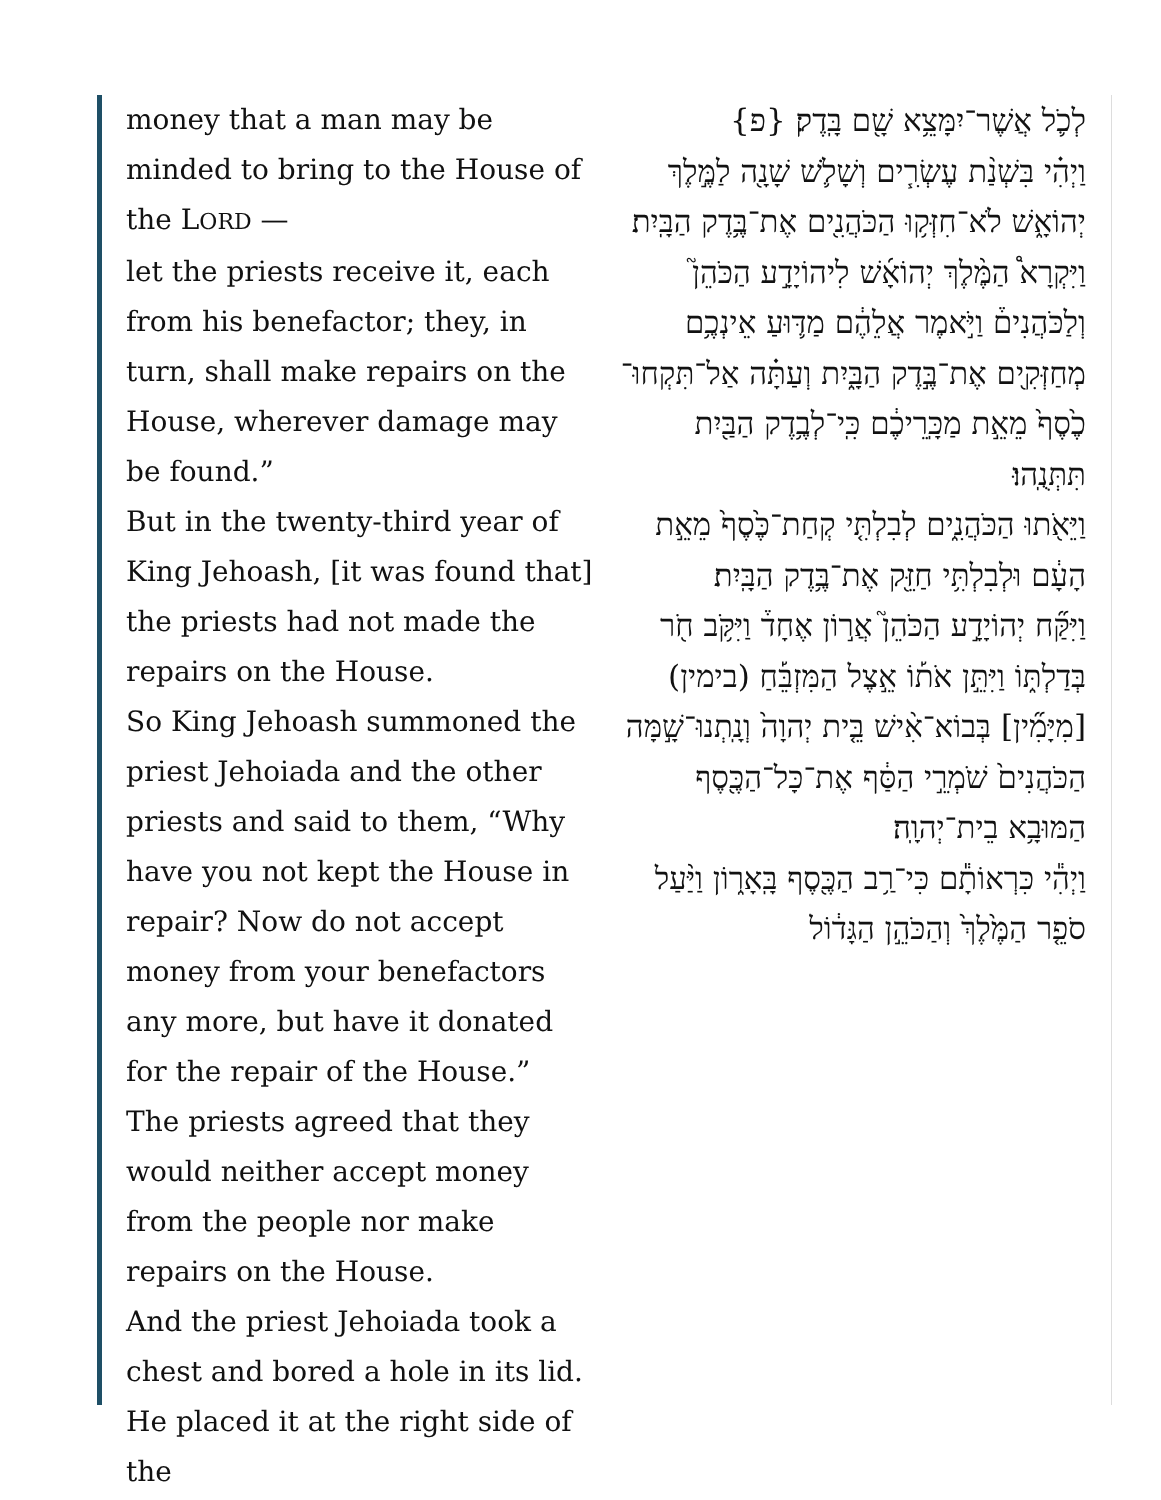money that a man may be minded to bring to the House of the LORD —
let the priests receive it, each from his benefactor; they, in turn, shall make repairs on the House, wherever damage may be found.”
But in the twenty-third year of King Jehoash, [it was found that] the priests had not made the repairs on the House.
So King Jehoash summoned the priest Jehoiada and the other priests and said to them, “Why have you not kept the House in repair? Now do not accept money from your benefactors any more, but have it donated for the repair of the House.”
The priests agreed that they would neither accept money from the people nor make repairs on the House.
And the priest Jehoiada took a chest and bored a hole in its lid. He placed it at the right side of the
לְכֹ֛ל אֲשֶׁר־יִמָּצֵ֥א שָׁ֖ם בָּֽדֶק׃ {פ}
וַיְהִ֗י בִּשְׁנַ֨ת עֶשְׂרִ֧ים וְשָׁלֹ֛שׁ שָׁנָ֖ה לַמֶּ֣לֶךְ יְהוֹאָ֑שׁ לֹא־חִזְּק֥וּ הַכֹּהֲנִ֖ים אֶת־בֶּ֥דֶק הַבָּֽיִת׃
וַיִּקְרָא֩ הַמֶּ֨לֶךְ יְהוֹאָ֜שׁ לִיהוֹיָדָ֣ע הַכֹּהֵן֮ וְלַכֹּהֲנִים֒ וַיֹּ֣אמֶר אֲלֵהֶ֔ם מַדּ֛וּעַ אֵינְכֶ֥ם מְחַזְּקִ֖ים אֶת־בֶּ֣דֶק הַבָּ֑יִת וְעַתָּ֗ה אַל־תִּקְחוּ־כֶ֙סֶף֙ מֵאֵ֣ת מַכָּֽרֵיכֶ֔ם כִּֽי־לְבֶ֥דֶק הַבַּ֖יִת תִּתְּנֻֽהוּ׃
וַיֵּאֹ֖תוּ הַכֹּהֲנִ֑ים לְבִלְתִּ֤י קְחַת־כֶּ֙סֶף֙ מֵאֵ֣ת הָעָ֔ם וּלְבִלְתִּ֥י חַזֵּ֖ק אֶת־בֶּ֥דֶק הַבָּֽיִת׃
וַיִּקַּ֞ח יְהוֹיָדָ֣ע הַכֹּהֵן֮ אֲר֣וֹן אֶחָד֒ וַיִּקֹּ֥ב חֹ֖ר בְּדַלְתּ֑וֹ וַיִּתֵּ֣ן אֹת֡וֹ אֵ֣צֶל הַמִּזְבֵּ֡חַ (בימין) [מִיָּמִ֞ין] בְּבוֹא־אִ֨ישׁ בֵּ֤ית יְהוָה֙ וְנָֽתְנוּ־שָׁ֣מָּה הַכֹּהֲנִים֙ שֹׁמְרֵ֣י הַסַּ֔ף אֶת־כָּל־הַכֶּ֖סֶף הַמּוּבָ֥א בֵית־יְהוָֽה׃
וַיְהִ֕י כִּרְאוֹתָ֕ם כִּי־רַ֥ב הַכֶּ֖סֶף בָּֽאָר֑וֹן וַיַּ֨עַל סֹפֵ֤ר הַמֶּ֙לֶךְ֙ וְהַכֹּהֵ֣ן הַגָּד֔וֹל